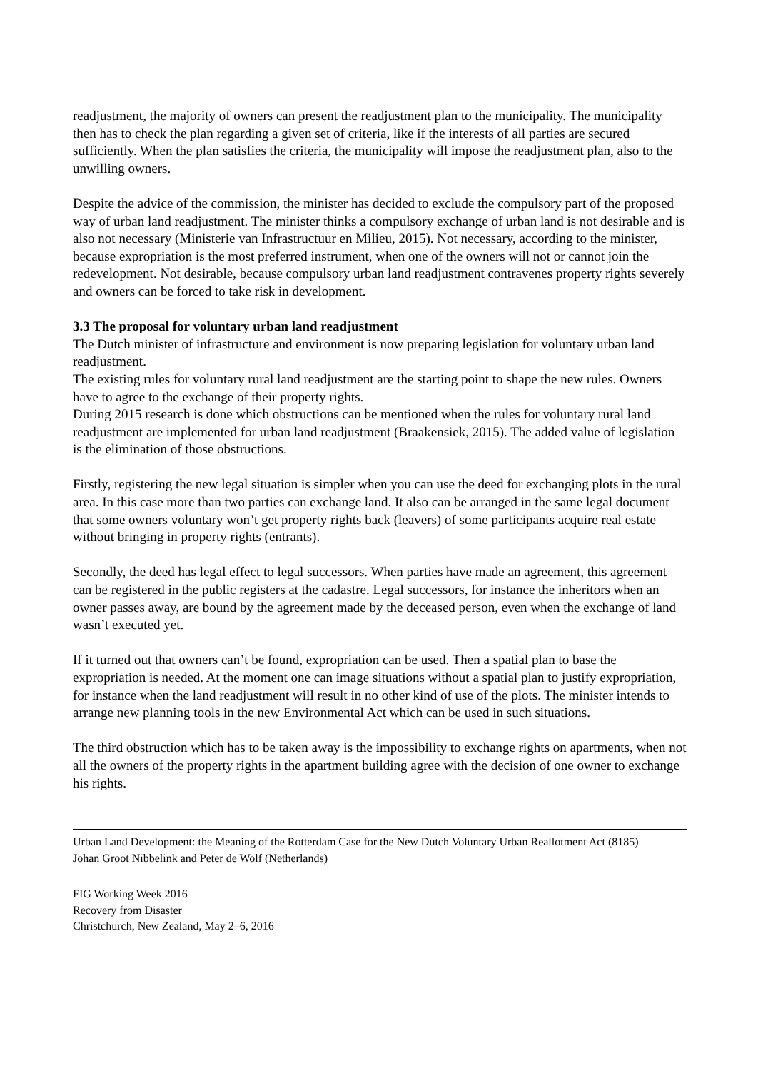readjustment, the majority of owners can present the readjustment plan to the municipality. The municipality then has to check the plan regarding a given set of criteria, like if the interests of all parties are secured sufficiently. When the plan satisfies the criteria, the municipality will impose the readjustment plan, also to the unwilling owners.
Despite the advice of the commission, the minister has decided to exclude the compulsory part of the proposed way of urban land readjustment. The minister thinks a compulsory exchange of urban land is not desirable and is also not necessary (Ministerie van Infrastructuur en Milieu, 2015). Not necessary, according to the minister, because expropriation is the most preferred instrument, when one of the owners will not or cannot join the redevelopment. Not desirable, because compulsory urban land readjustment contravenes property rights severely and owners can be forced to take risk in development.
3.3 The proposal for voluntary urban land readjustment
The Dutch minister of infrastructure and environment is now preparing legislation for voluntary urban land readjustment.
The existing rules for voluntary rural land readjustment are the starting point to shape the new rules. Owners have to agree to the exchange of their property rights.
During 2015 research is done which obstructions can be mentioned when the rules for voluntary rural land readjustment are implemented for urban land readjustment (Braakensiek, 2015). The added value of legislation is the elimination of those obstructions.
Firstly, registering the new legal situation is simpler when you can use the deed for exchanging plots in the rural area. In this case more than two parties can exchange land. It also can be arranged in the same legal document that some owners voluntary won’t get property rights back (leavers) of some participants acquire real estate without bringing in property rights (entrants).
Secondly, the deed has legal effect to legal successors. When parties have made an agreement, this agreement can be registered in the public registers at the cadastre. Legal successors, for instance the inheritors when an owner passes away, are bound by the agreement made by the deceased person, even when the exchange of land wasn’t executed yet.
If it turned out that owners can’t be found, expropriation can be used. Then a spatial plan to base the expropriation is needed. At the moment one can image situations without a spatial plan to justify expropriation, for instance when the land readjustment will result in no other kind of use of the plots. The minister intends to arrange new planning tools in the new Environmental Act which can be used in such situations.
The third obstruction which has to be taken away is the impossibility to exchange rights on apartments, when not all the owners of the property rights in the apartment building agree with the decision of one owner to exchange his rights.
Urban Land Development: the Meaning of the Rotterdam Case for the New Dutch Voluntary Urban Reallotment Act (8185)
Johan Groot Nibbelink and Peter de Wolf (Netherlands)
FIG Working Week 2016
Recovery from Disaster
Christchurch, New Zealand, May 2–6, 2016